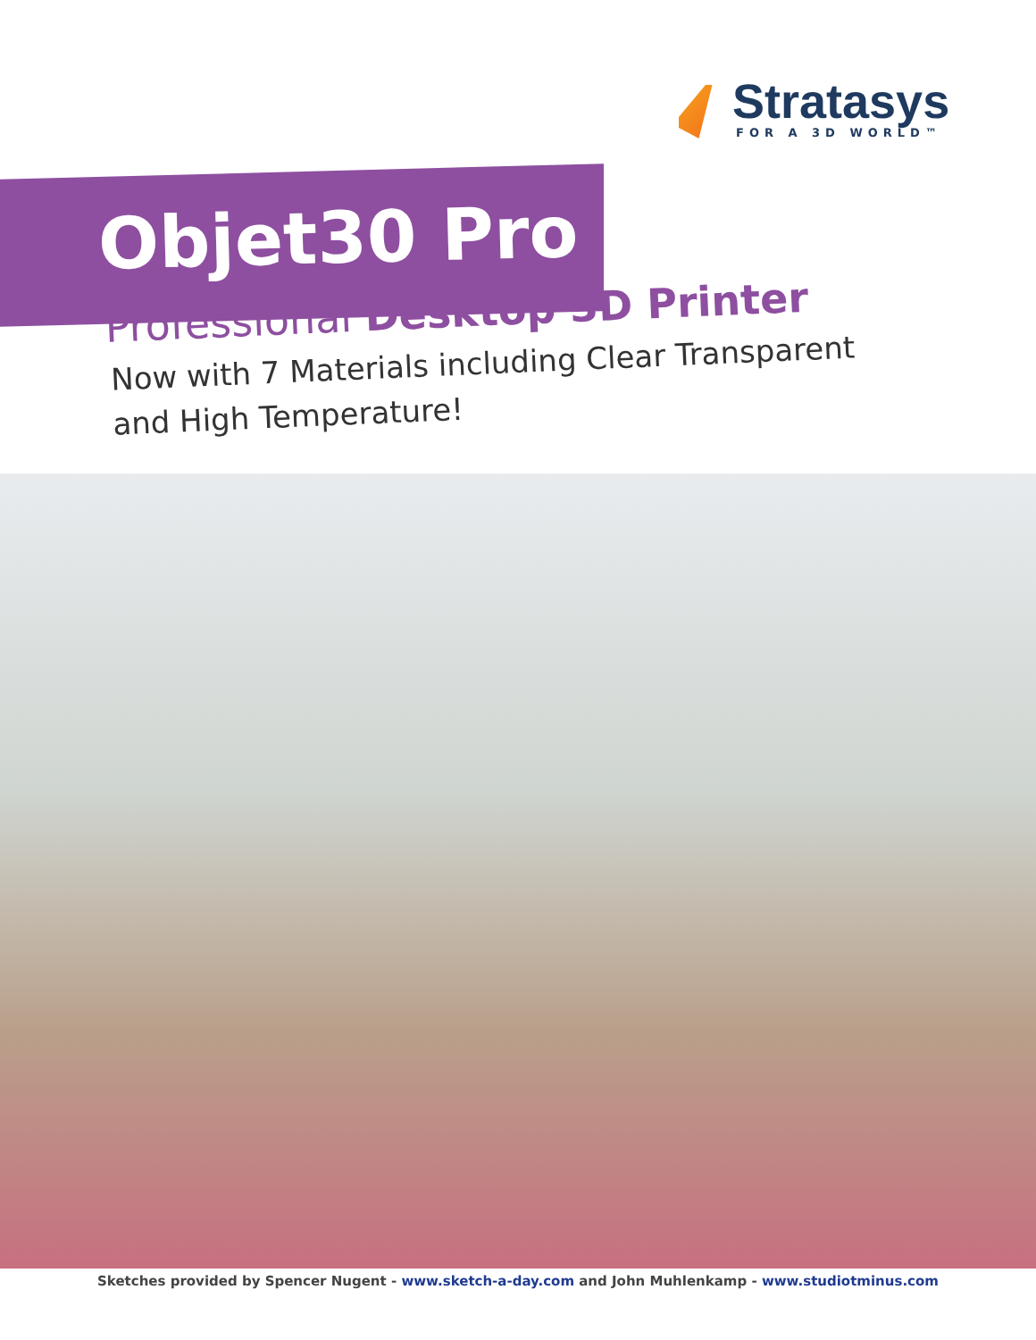Stratasys
FOR A 3D WORLD™
Objet30 Pro
Professional Desktop 3D Printer
Now with 7 Materials including Clear Transparent
and High Temperature!
Sketches provided by Spencer Nugent - www.sketch-a-day.com and John Muhlenkamp - www.studiotminus.com